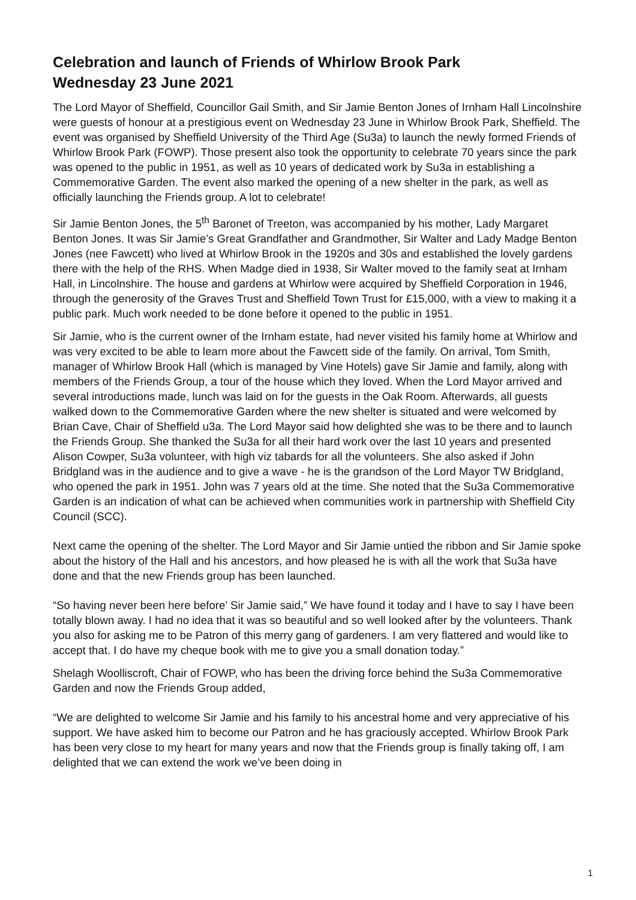Celebration and launch of Friends of Whirlow Brook Park
Wednesday 23 June 2021
The Lord Mayor of Sheffield, Councillor Gail Smith, and Sir Jamie Benton Jones of Irnham Hall Lincolnshire were guests of honour at a prestigious event on Wednesday 23 June in Whirlow Brook Park, Sheffield. The event was organised by Sheffield University of the Third Age (Su3a) to launch the newly formed Friends of Whirlow Brook Park (FOWP). Those present also took the opportunity to celebrate 70 years since the park was opened to the public in 1951, as well as 10 years of dedicated work by Su3a in establishing a Commemorative Garden. The event also marked the opening of a new shelter in the park, as well as officially launching the Friends group. A lot to celebrate!
Sir Jamie Benton Jones, the 5<sup>th</sup> Baronet of Treeton, was accompanied by his mother, Lady Margaret Benton Jones. It was Sir Jamie’s Great Grandfather and Grandmother, Sir Walter and Lady Madge Benton Jones (nee Fawcett) who lived at Whirlow Brook in the 1920s and 30s and established the lovely gardens there with the help of the RHS. When Madge died in 1938, Sir Walter moved to the family seat at Irnham Hall, in Lincolnshire. The house and gardens at Whirlow were acquired by Sheffield Corporation in 1946, through the generosity of the Graves Trust and Sheffield Town Trust for £15,000, with a view to making it a public park. Much work needed to be done before it opened to the public in 1951.
Sir Jamie, who is the current owner of the Irnham estate, had never visited his family home at Whirlow and was very excited to be able to learn more about the Fawcett side of the family. On arrival, Tom Smith, manager of Whirlow Brook Hall (which is managed by Vine Hotels) gave Sir Jamie and family, along with members of the Friends Group, a tour of the house which they loved. When the Lord Mayor arrived and several introductions made, lunch was laid on for the guests in the Oak Room. Afterwards, all guests walked down to the Commemorative Garden where the new shelter is situated and were welcomed by Brian Cave, Chair of Sheffield u3a. The Lord Mayor said how delighted she was to be there and to launch the Friends Group. She thanked the Su3a for all their hard work over the last 10 years and presented Alison Cowper, Su3a volunteer, with high viz tabards for all the volunteers. She also asked if John Bridgland was in the audience and to give a wave - he is the grandson of the Lord Mayor TW Bridgland, who opened the park in 1951. John was 7 years old at the time. She noted that the Su3a Commemorative Garden is an indication of what can be achieved when communities work in partnership with Sheffield City Council (SCC).
Next came the opening of the shelter. The Lord Mayor and Sir Jamie untied the ribbon and Sir Jamie spoke about the history of the Hall and his ancestors, and how pleased he is with all the work that Su3a have done and that the new Friends group has been launched.
“So having never been here before’ Sir Jamie said,” We have found it today and I have to say I have been totally blown away. I had no idea that it was so beautiful and so well looked after by the volunteers. Thank you also for asking me to be Patron of this merry gang of gardeners. I am very flattered and would like to accept that. I do have my cheque book with me to give you a small donation today.”
Shelagh Woolliscroft, Chair of FOWP, who has been the driving force behind the Su3a Commemorative Garden and now the Friends Group added,
“We are delighted to welcome Sir Jamie and his family to his ancestral home and very appreciative of his support. We have asked him to become our Patron and he has graciously accepted. Whirlow Brook Park has been very close to my heart for many years and now that the Friends group is finally taking off, I am delighted that we can extend the work we’ve been doing in
1